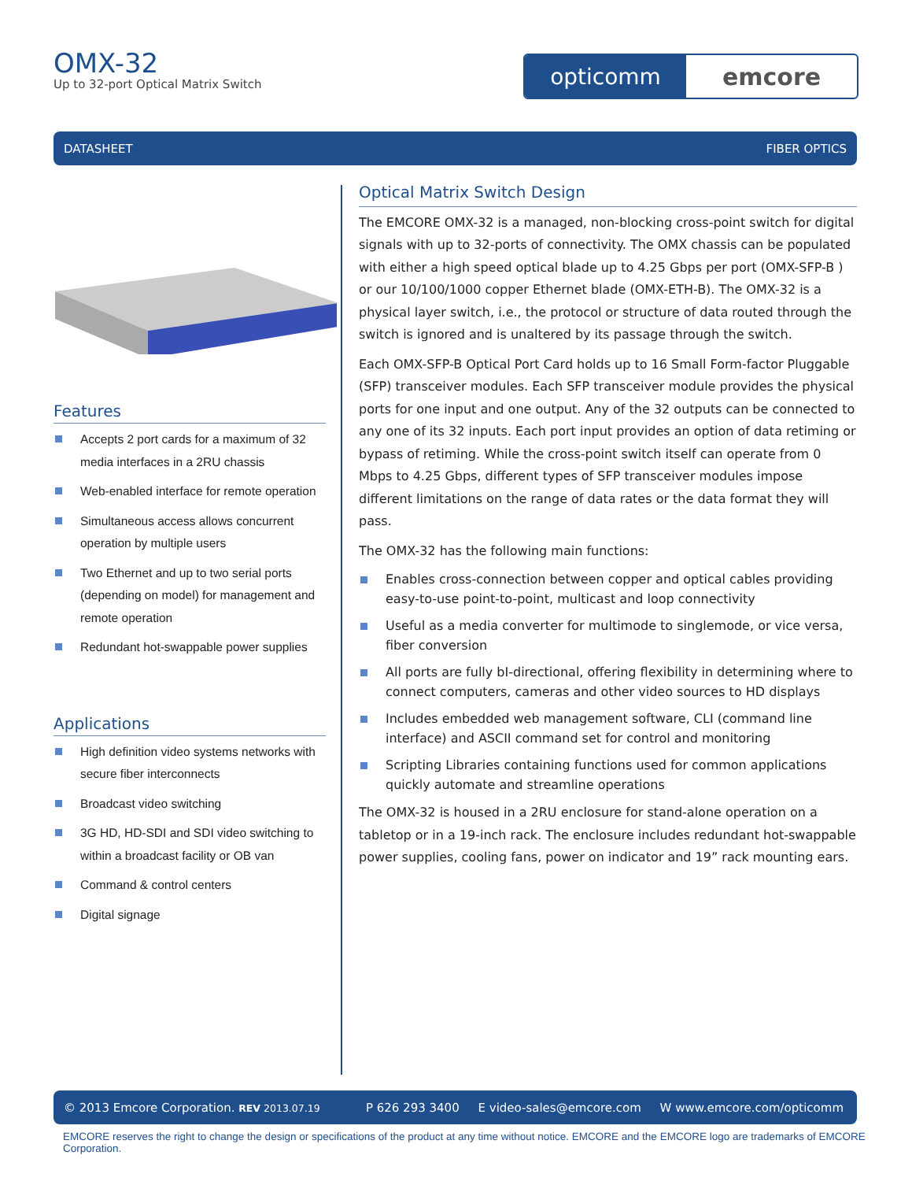OMX-32
Up to 32-port Optical Matrix Switch
opticomm emcore
DATASHEET FIBER OPTICS
Features
Accepts 2 port cards for a maximum of 32 media interfaces in a 2RU chassis
Web-enabled interface for remote operation
Simultaneous access allows concurrent operation by multiple users
Two Ethernet and up to two serial ports (depending on model) for management and remote operation
Redundant hot-swappable power supplies
Applications
High definition video systems networks with secure fiber interconnects
Broadcast video switching
3G HD, HD-SDI and SDI video switching to within a broadcast facility or OB van
Command & control centers
Digital signage
Optical Matrix Switch Design
The EMCORE OMX-32 is a managed, non-blocking cross-point switch for digital signals with up to 32-ports of connectivity. The OMX chassis can be populated with either a high speed optical blade up to 4.25 Gbps per port (OMX-SFP-B ) or our 10/100/1000 copper Ethernet blade (OMX-ETH-B). The OMX-32 is a physical layer switch, i.e., the protocol or structure of data routed through the switch is ignored and is unaltered by its passage through the switch.
Each OMX-SFP-B Optical Port Card holds up to 16 Small Form-factor Pluggable (SFP) transceiver modules. Each SFP transceiver module provides the physical ports for one input and one output. Any of the 32 outputs can be connected to any one of its 32 inputs. Each port input provides an option of data retiming or bypass of retiming. While the cross-point switch itself can operate from 0 Mbps to 4.25 Gbps, different types of SFP transceiver modules impose different limitations on the range of data rates or the data format they will pass.
The OMX-32 has the following main functions:
Enables cross-connection between copper and optical cables providing easy-to-use point-to-point, multicast and loop connectivity
Useful as a media converter for multimode to singlemode, or vice versa, fiber conversion
All ports are fully bI-directional, offering flexibility in determining where to connect computers, cameras and other video sources to HD displays
Includes embedded web management software, CLI (command line interface) and ASCII command set for control and monitoring
Scripting Libraries containing functions used for common applications quickly automate and streamline operations
The OMX-32 is housed in a 2RU enclosure for stand-alone operation on a tabletop or in a 19-inch rack. The enclosure includes redundant hot-swappable power supplies, cooling fans, power on indicator and 19” rack mounting ears.
© 2013 Emcore Corporation. REV 2013.07.19 P 626 293 3400 E video-sales@emcore.com W www.emcore.com/opticomm
EMCORE reserves the right to change the design or specifications of the product at any time without notice. EMCORE and the EMCORE logo are trademarks of EMCORE Corporation.